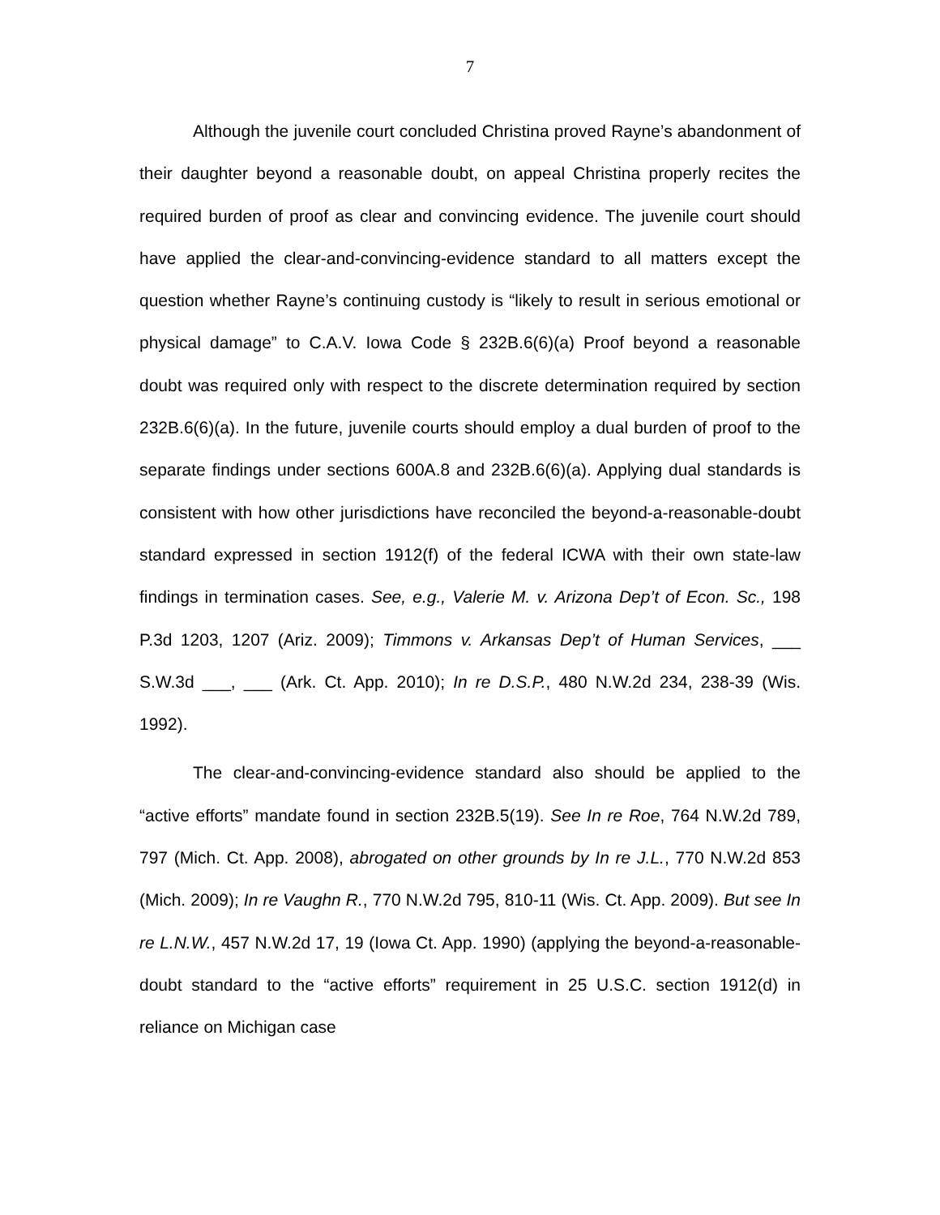7
Although the juvenile court concluded Christina proved Rayne’s abandonment of their daughter beyond a reasonable doubt, on appeal Christina properly recites the required burden of proof as clear and convincing evidence. The juvenile court should have applied the clear-and-convincing-evidence standard to all matters except the question whether Rayne’s continuing custody is “likely to result in serious emotional or physical damage” to C.A.V. Iowa Code § 232B.6(6)(a) Proof beyond a reasonable doubt was required only with respect to the discrete determination required by section 232B.6(6)(a). In the future, juvenile courts should employ a dual burden of proof to the separate findings under sections 600A.8 and 232B.6(6)(a). Applying dual standards is consistent with how other jurisdictions have reconciled the beyond-a-reasonable-doubt standard expressed in section 1912(f) of the federal ICWA with their own state-law findings in termination cases. See, e.g., Valerie M. v. Arizona Dep’t of Econ. Sc., 198 P.3d 1203, 1207 (Ariz. 2009); Timmons v. Arkansas Dep’t of Human Services, ___ S.W.3d ___, ___ (Ark. Ct. App. 2010); In re D.S.P., 480 N.W.2d 234, 238-39 (Wis. 1992).
The clear-and-convincing-evidence standard also should be applied to the “active efforts” mandate found in section 232B.5(19). See In re Roe, 764 N.W.2d 789, 797 (Mich. Ct. App. 2008), abrogated on other grounds by In re J.L., 770 N.W.2d 853 (Mich. 2009); In re Vaughn R., 770 N.W.2d 795, 810-11 (Wis. Ct. App. 2009). But see In re L.N.W., 457 N.W.2d 17, 19 (Iowa Ct. App. 1990) (applying the beyond-a-reasonable-doubt standard to the “active efforts” requirement in 25 U.S.C. section 1912(d) in reliance on Michigan case